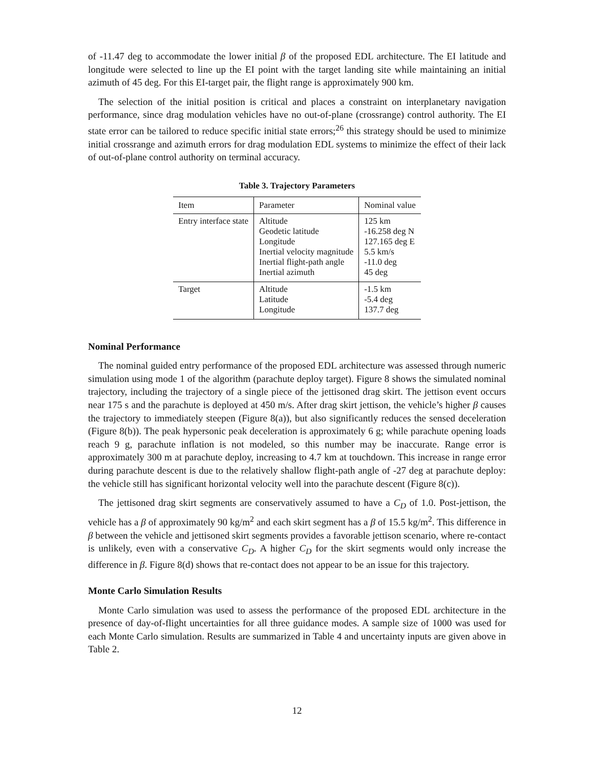of -11.47 deg to accommodate the lower initial β of the proposed EDL architecture. The EI latitude and longitude were selected to line up the EI point with the target landing site while maintaining an initial azimuth of 45 deg. For this EI-target pair, the flight range is approximately 900 km.
The selection of the initial position is critical and places a constraint on interplanetary navigation performance, since drag modulation vehicles have no out-of-plane (crossrange) control authority. The EI state error can be tailored to reduce specific initial state errors;<sup>26</sup> this strategy should be used to minimize initial crossrange and azimuth errors for drag modulation EDL systems to minimize the effect of their lack of out-of-plane control authority on terminal accuracy.
Table 3. Trajectory Parameters
| Item | Parameter | Nominal value |
| --- | --- | --- |
| Entry interface state | Altitude Geodetic latitude Longitude Inertial velocity magnitude Inertial flight-path angle Inertial azimuth | 125 km -16.258 deg N 127.165 deg E 5.5 km/s -11.0 deg 45 deg |
| Target | Altitude Latitude Longitude | -1.5 km -5.4 deg 137.7 deg |
Nominal Performance
The nominal guided entry performance of the proposed EDL architecture was assessed through numeric simulation using mode 1 of the algorithm (parachute deploy target). Figure 8 shows the simulated nominal trajectory, including the trajectory of a single piece of the jettisoned drag skirt. The jettison event occurs near 175 s and the parachute is deployed at 450 m/s. After drag skirt jettison, the vehicle’s higher β causes the trajectory to immediately steepen (Figure 8(a)), but also significantly reduces the sensed deceleration (Figure 8(b)). The peak hypersonic peak deceleration is approximately 6 g; while parachute opening loads reach 9 g, parachute inflation is not modeled, so this number may be inaccurate. Range error is approximately 300 m at parachute deploy, increasing to 4.7 km at touchdown. This increase in range error during parachute descent is due to the relatively shallow flight-path angle of -27 deg at parachute deploy: the vehicle still has significant horizontal velocity well into the parachute descent (Figure 8(c)).
The jettisoned drag skirt segments are conservatively assumed to have a C<sub>D</sub> of 1.0. Post-jettison, the vehicle has a β of approximately 90 kg/m<sup>2</sup> and each skirt segment has a β of 15.5 kg/m<sup>2</sup>. This difference in β between the vehicle and jettisoned skirt segments provides a favorable jettison scenario, where re-contact is unlikely, even with a conservative C<sub>D</sub>. A higher C<sub>D</sub> for the skirt segments would only increase the difference in β. Figure 8(d) shows that re-contact does not appear to be an issue for this trajectory.
Monte Carlo Simulation Results
Monte Carlo simulation was used to assess the performance of the proposed EDL architecture in the presence of day-of-flight uncertainties for all three guidance modes. A sample size of 1000 was used for each Monte Carlo simulation. Results are summarized in Table 4 and uncertainty inputs are given above in Table 2.
12